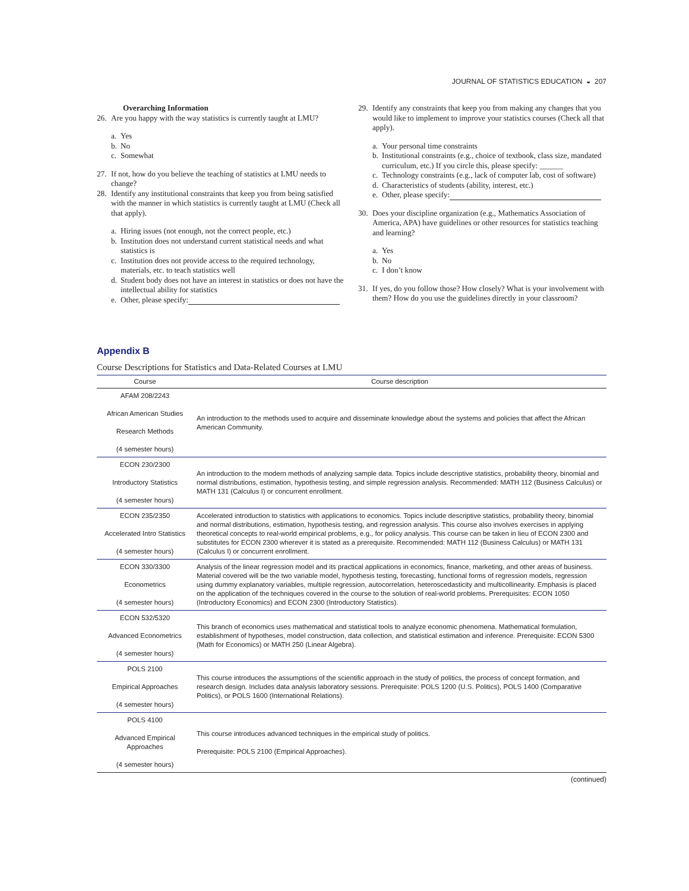JOURNAL OF STATISTICS EDUCATION ◒ 207
Overarching Information
26. Are you happy with the way statistics is currently taught at LMU?
a. Yes
b. No
c. Somewhat
27. If not, how do you believe the teaching of statistics at LMU needs to change?
28. Identify any institutional constraints that keep you from being satisfied with the manner in which statistics is currently taught at LMU (Check all that apply).
a. Hiring issues (not enough, not the correct people, etc.)
b. Institution does not understand current statistical needs and what statistics is
c. Institution does not provide access to the required technology, materials, etc. to teach statistics well
d. Student body does not have an interest in statistics or does not have the intellectual ability for statistics
e. Other, please specify:
29. Identify any constraints that keep you from making any changes that you would like to implement to improve your statistics courses (Check all that apply).
a. Your personal time constraints
b. Institutional constraints (e.g., choice of textbook, class size, mandated curriculum, etc.) If you circle this, please specify: ______
c. Technology constraints (e.g., lack of computer lab, cost of software)
d. Characteristics of students (ability, interest, etc.)
e. Other, please specify:
30. Does your discipline organization (e.g., Mathematics Association of America, APA) have guidelines or other resources for statistics teaching and learning?
a. Yes
b. No
c. I don’t know
31. If yes, do you follow those? How closely? What is your involvement with them? How do you use the guidelines directly in your classroom?
Appendix B
Course Descriptions for Statistics and Data-Related Courses at LMU
| Course | Course description |
| --- | --- |
| AFAM 208/2243 African American Studies Research Methods (4 semester hours) | An introduction to the methods used to acquire and disseminate knowledge about the systems and policies that affect the African American Community. |
| ECON 230/2300 Introductory Statistics (4 semester hours) | An introduction to the modern methods of analyzing sample data. Topics include descriptive statistics, probability theory, binomial and normal distributions, estimation, hypothesis testing, and simple regression analysis. Recommended: MATH 112 (Business Calculus) or MATH 131 (Calculus I) or concurrent enrollment. |
| ECON 235/2350 Accelerated Intro Statistics (4 semester hours) | Accelerated introduction to statistics with applications to economics. Topics include descriptive statistics, probability theory, binomial and normal distributions, estimation, hypothesis testing, and regression analysis. This course also involves exercises in applying theoretical concepts to real-world empirical problems, e.g., for policy analysis. This course can be taken in lieu of ECON 2300 and substitutes for ECON 2300 wherever it is stated as a prerequisite. Recommended: MATH 112 (Business Calculus) or MATH 131 (Calculus I) or concurrent enrollment. |
| ECON 330/3300 Econometrics (4 semester hours) | Analysis of the linear regression model and its practical applications in economics, finance, marketing, and other areas of business. Material covered will be the two variable model, hypothesis testing, forecasting, functional forms of regression models, regression using dummy explanatory variables, multiple regression, autocorrelation, heteroscedasticity and multicollinearity. Emphasis is placed on the application of the techniques covered in the course to the solution of real-world problems. Prerequisites: ECON 1050 (Introductory Economics) and ECON 2300 (Introductory Statistics). |
| ECON 532/5320 Advanced Econometrics (4 semester hours) | This branch of economics uses mathematical and statistical tools to analyze economic phenomena. Mathematical formulation, establishment of hypotheses, model construction, data collection, and statistical estimation and inference. Prerequisite: ECON 5300 (Math for Economics) or MATH 250 (Linear Algebra). |
| POLS 2100 Empirical Approaches (4 semester hours) | This course introduces the assumptions of the scientific approach in the study of politics, the process of concept formation, and research design. Includes data analysis laboratory sessions. Prerequisite: POLS 1200 (U.S. Politics), POLS 1400 (Comparative Politics), or POLS 1600 (International Relations). |
| POLS 4100 Advanced Empirical Approaches (4 semester hours) | This course introduces advanced techniques in the empirical study of politics. Prerequisite: POLS 2100 (Empirical Approaches). |
(continued)